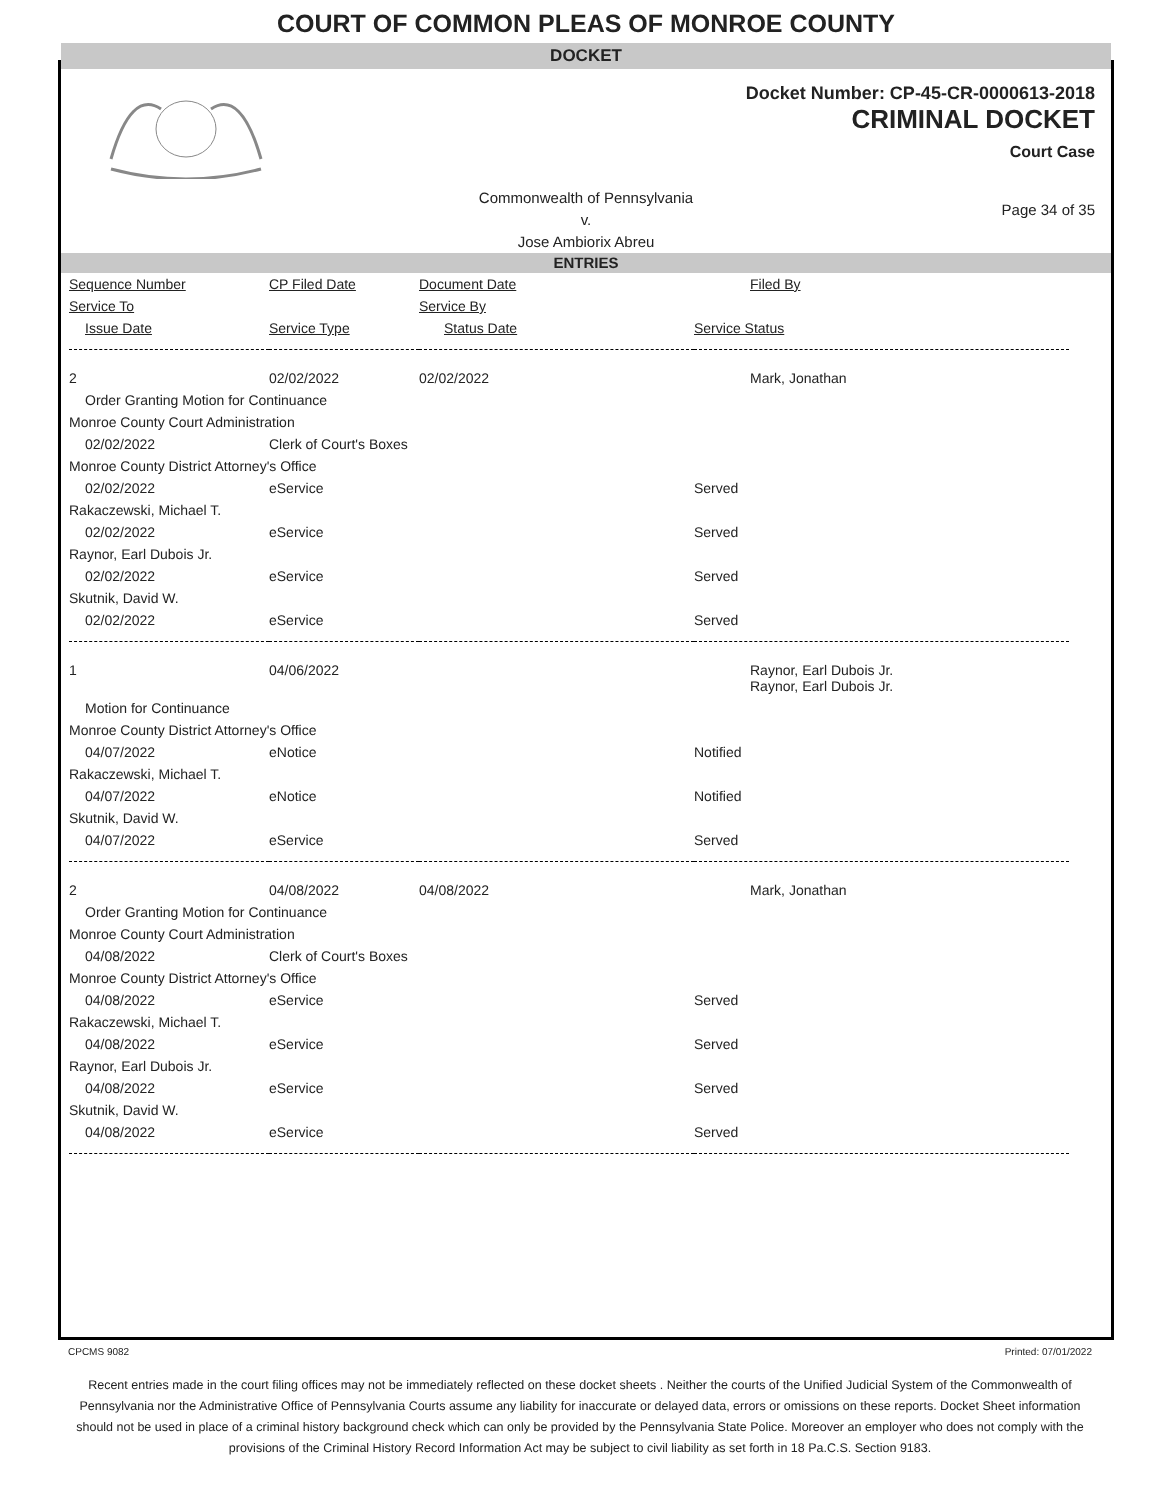COURT OF COMMON PLEAS OF MONROE COUNTY
DOCKET
Docket Number: CP-45-CR-0000613-2018
CRIMINAL DOCKET
Court Case
Commonwealth of Pennsylvania
v.
Jose Ambiorix Abreu
Page 34 of 35
ENTRIES
| Sequence Number | CP Filed Date | Document Date | Filed By |
| --- | --- | --- | --- |
| Service To | | Service By | |
| Issue Date | Service Type | Status Date | Service Status |
| 2 | 02/02/2022 | 02/02/2022 | Mark, Jonathan |
| Order Granting Motion for Continuance | | | |
| Monroe County Court Administration | | | |
| 02/02/2022 | Clerk of Court's Boxes | | |
| Monroe County District Attorney's Office | | | |
| 02/02/2022 | eService | | Served |
| Rakaczewski, Michael T. | | | |
| 02/02/2022 | eService | | Served |
| Raynor, Earl Dubois Jr. | | | |
| 02/02/2022 | eService | | Served |
| Skutnik, David W. | | | |
| 02/02/2022 | eService | | Served |
| 1 | 04/06/2022 | | Raynor, Earl Dubois Jr. Raynor, Earl Dubois Jr. |
| Motion for Continuance | | | |
| Monroe County District Attorney's Office | | | |
| 04/07/2022 | eNotice | | Notified |
| Rakaczewski, Michael T. | | | |
| 04/07/2022 | eNotice | | Notified |
| Skutnik, David W. | | | |
| 04/07/2022 | eService | | Served |
| 2 | 04/08/2022 | 04/08/2022 | Mark, Jonathan |
| Order Granting Motion for Continuance | | | |
| Monroe County Court Administration | | | |
| 04/08/2022 | Clerk of Court's Boxes | | |
| Monroe County District Attorney's Office | | | |
| 04/08/2022 | eService | | Served |
| Rakaczewski, Michael T. | | | |
| 04/08/2022 | eService | | Served |
| Raynor, Earl Dubois Jr. | | | |
| 04/08/2022 | eService | | Served |
| Skutnik, David W. | | | |
| 04/08/2022 | eService | | Served |
CPCMS 9082 Printed: 07/01/2022
Recent entries made in the court filing offices may not be immediately reflected on these docket sheets . Neither the courts of the Unified Judicial System of the Commonwealth of Pennsylvania nor the Administrative Office of Pennsylvania Courts assume any liability for inaccurate or delayed data, errors or omissions on these reports. Docket Sheet information should not be used in place of a criminal history background check which can only be provided by the Pennsylvania State Police. Moreover an employer who does not comply with the provisions of the Criminal History Record Information Act may be subject to civil liability as set forth in 18 Pa.C.S. Section 9183.